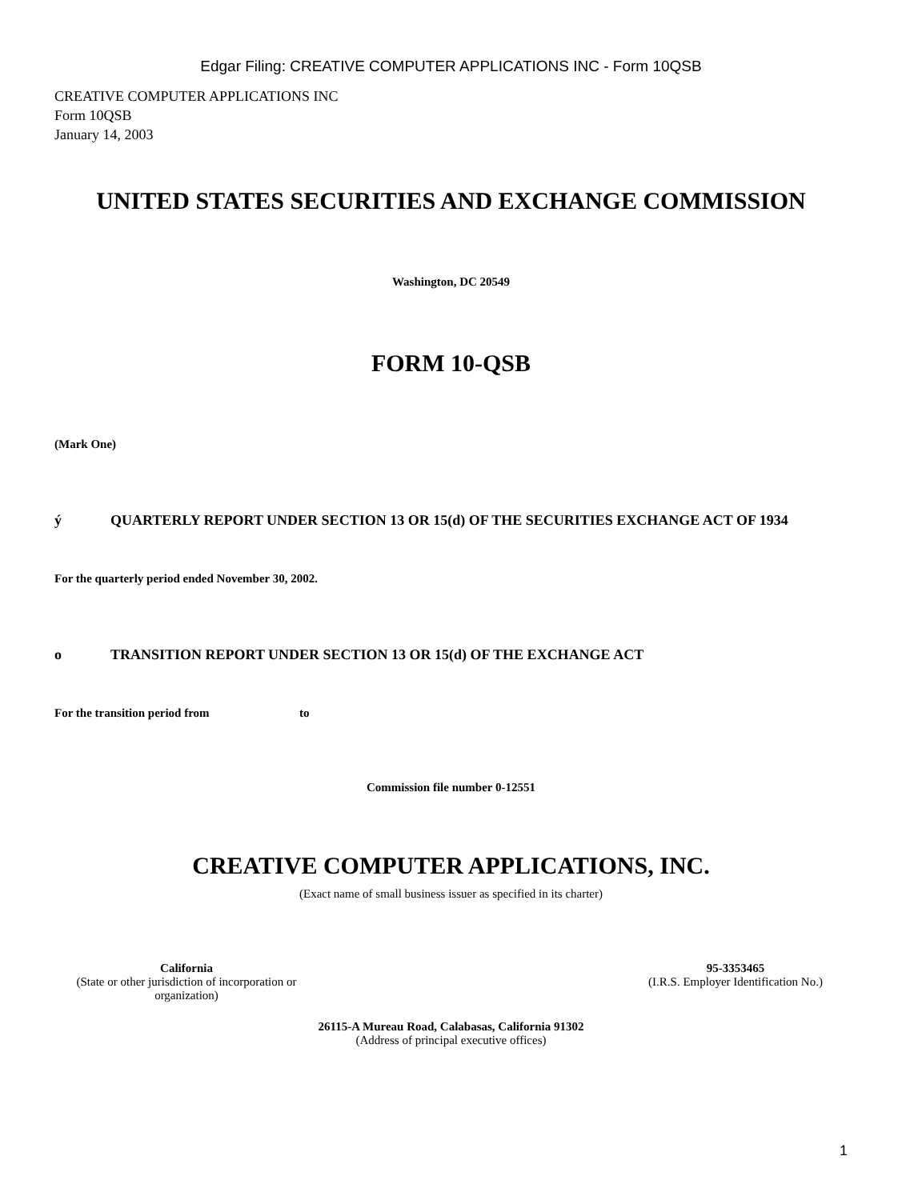Edgar Filing: CREATIVE COMPUTER APPLICATIONS INC - Form 10QSB
CREATIVE COMPUTER APPLICATIONS INC
Form 10QSB
January 14, 2003
UNITED STATES SECURITIES AND EXCHANGE COMMISSION
Washington, DC 20549
FORM 10-QSB
(Mark One)
ý QUARTERLY REPORT UNDER SECTION 13 OR 15(d) OF THE SECURITIES EXCHANGE ACT OF 1934
For the quarterly period ended November 30, 2002.
o TRANSITION REPORT UNDER SECTION 13 OR 15(d) OF THE EXCHANGE ACT
For the transition period from to
Commission file number 0-12551
CREATIVE COMPUTER APPLICATIONS, INC.
(Exact name of small business issuer as specified in its charter)
California
(State or other jurisdiction of incorporation or organization)
95-3353465
(I.R.S. Employer Identification No.)
26115-A Mureau Road, Calabasas, California 91302
(Address of principal executive offices)
1